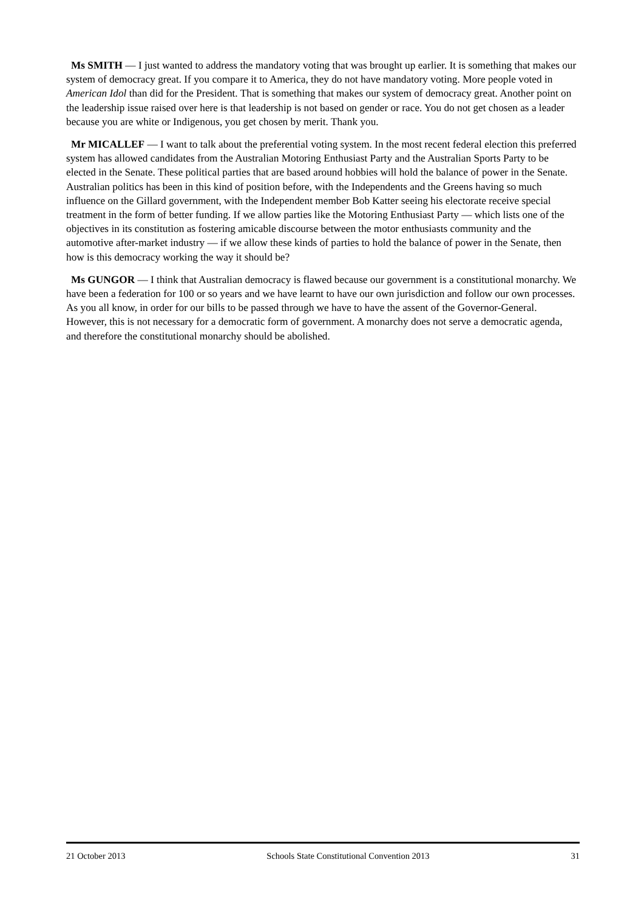Ms SMITH — I just wanted to address the mandatory voting that was brought up earlier. It is something that makes our system of democracy great. If you compare it to America, they do not have mandatory voting. More people voted in American Idol than did for the President. That is something that makes our system of democracy great. Another point on the leadership issue raised over here is that leadership is not based on gender or race. You do not get chosen as a leader because you are white or Indigenous, you get chosen by merit. Thank you.
Mr MICALLEF — I want to talk about the preferential voting system. In the most recent federal election this preferred system has allowed candidates from the Australian Motoring Enthusiast Party and the Australian Sports Party to be elected in the Senate. These political parties that are based around hobbies will hold the balance of power in the Senate. Australian politics has been in this kind of position before, with the Independents and the Greens having so much influence on the Gillard government, with the Independent member Bob Katter seeing his electorate receive special treatment in the form of better funding. If we allow parties like the Motoring Enthusiast Party — which lists one of the objectives in its constitution as fostering amicable discourse between the motor enthusiasts community and the automotive after-market industry — if we allow these kinds of parties to hold the balance of power in the Senate, then how is this democracy working the way it should be?
Ms GUNGOR — I think that Australian democracy is flawed because our government is a constitutional monarchy. We have been a federation for 100 or so years and we have learnt to have our own jurisdiction and follow our own processes. As you all know, in order for our bills to be passed through we have to have the assent of the Governor-General. However, this is not necessary for a democratic form of government. A monarchy does not serve a democratic agenda, and therefore the constitutional monarchy should be abolished.
21 October 2013 Schools State Constitutional Convention 2013 31